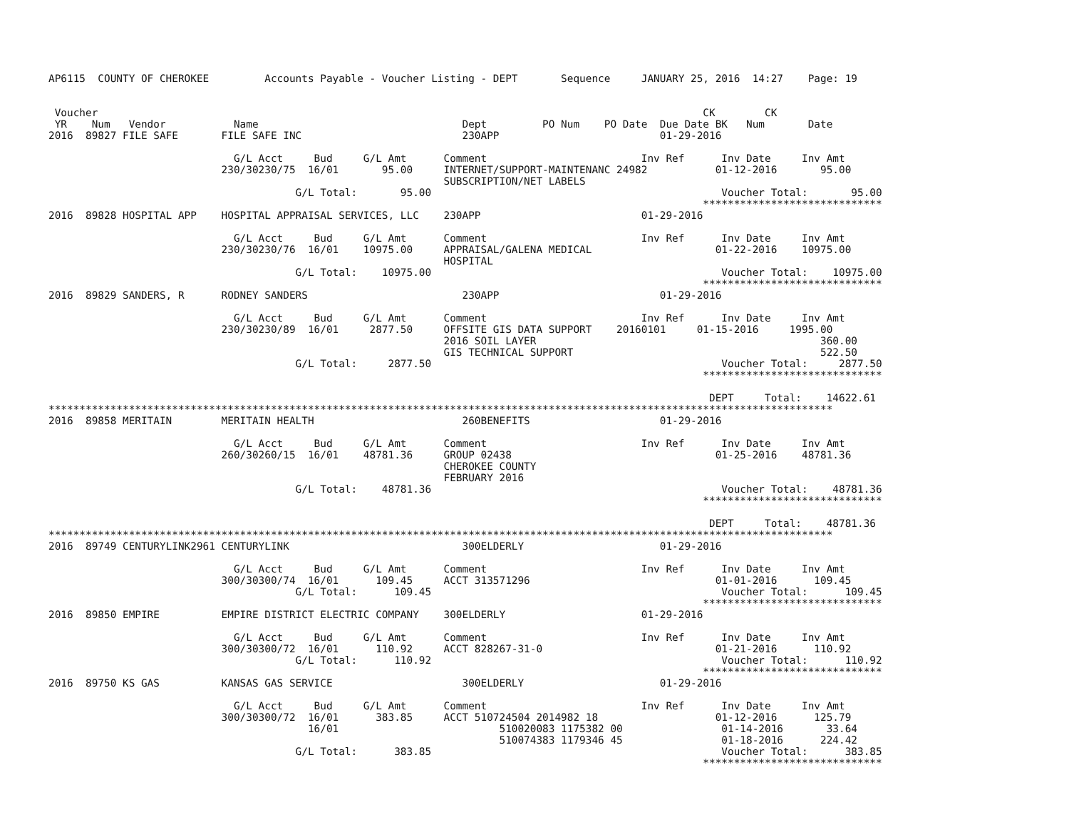AP6115  COUNTY OF CHEROKEE         Accounts Payable - Voucher Listing - DEPT       Sequence     JANUARY 25, 2016  14:27    Page: 19


 Voucher                                                                                                  CK        CK
 YR    Num   Vendor           Name                                 Dept         PO Num    PO Date  Due Date BK   Num       Date
2016  89827 FILE SAFE       FILE SAFE INC                          230APP                          01-29-2016

                              G/L Acct     Bud     G/L Amt      Comment                         Inv Ref      Inv Date     Inv Amt
                            230/30230/75  16/01       95.00     INTERNET/SUPPORT-MAINTENANC 24982           01-12-2016       95.00
                                                                SUBSCRIPTION/NET LABELS
                                        G/L Total:       95.00                                               Voucher Total:       95.00
                                                                                                          *****************************
2016  89828 HOSPITAL APP    HOSPITAL APPRAISAL SERVICES, LLC    230APP                          01-29-2016

                              G/L Acct     Bud     G/L Amt      Comment                         Inv Ref      Inv Date     Inv Amt
                            230/30230/76  16/01    10975.00     APPRAISAL/GALENA MEDICAL                    01-22-2016    10975.00
                                                                HOSPITAL
                                        G/L Total:    10975.00                                               Voucher Total:    10975.00
                                                                                                          *****************************
2016  89829 SANDERS, R      RODNEY SANDERS                         230APP                          01-29-2016

                              G/L Acct     Bud     G/L Amt      Comment                         Inv Ref      Inv Date     Inv Amt
                            230/30230/89  16/01     2877.50     OFFSITE GIS DATA SUPPORT    20160101     01-15-2016     1995.00
                                                                2016 SOIL LAYER                                              360.00
                                                                GIS TECHNICAL SUPPORT                                        522.50
                                        G/L Total:     2877.50                                               Voucher Total:     2877.50
                                                                                                          *****************************

                                                                                                           DEPT     Total:    14622.61
*******************************************************************************************************************************
2016  89858 MERITAIN        MERITAIN HEALTH                        260BENEFITS                     01-29-2016

                              G/L Acct     Bud     G/L Amt      Comment                         Inv Ref      Inv Date     Inv Amt
                            260/30260/15  16/01    48781.36     GROUP 02438                                 01-25-2016    48781.36
                                                                CHEROKEE COUNTY
                                                                FEBRUARY 2016
                                        G/L Total:    48781.36                                               Voucher Total:    48781.36
                                                                                                          *****************************

                                                                                                           DEPT     Total:    48781.36
*******************************************************************************************************************************
2016  89749 CENTURYLINK2961 CENTURYLINK                            300ELDERLY                      01-29-2016

                              G/L Acct     Bud     G/L Amt      Comment                         Inv Ref      Inv Date     Inv Amt
                            300/30300/74  16/01      109.45     ACCT 313571296                              01-01-2016      109.45
                                        G/L Total:      109.45                                               Voucher Total:      109.45
                                                                                                          *****************************
2016  89850 EMPIRE          EMPIRE DISTRICT ELECTRIC COMPANY    300ELDERLY                      01-29-2016

                              G/L Acct     Bud     G/L Amt      Comment                         Inv Ref      Inv Date     Inv Amt
                            300/30300/72  16/01      110.92     ACCT 828267-31-0                            01-21-2016      110.92
                                        G/L Total:      110.92                                               Voucher Total:      110.92
                                                                                                          *****************************
2016  89750 KS GAS          KANSAS GAS SERVICE                     300ELDERLY                      01-29-2016

                              G/L Acct     Bud     G/L Amt      Comment                         Inv Ref      Inv Date     Inv Amt
                            300/30300/72  16/01      383.85     ACCT 510724504 2014982 18                   01-12-2016      125.79
                                          16/01                          510020083 1175382 00                01-14-2016       33.64
                                                                         510074383 1179346 45                01-18-2016      224.42
                                        G/L Total:      383.85                                               Voucher Total:      383.85
                                                                                                          *****************************